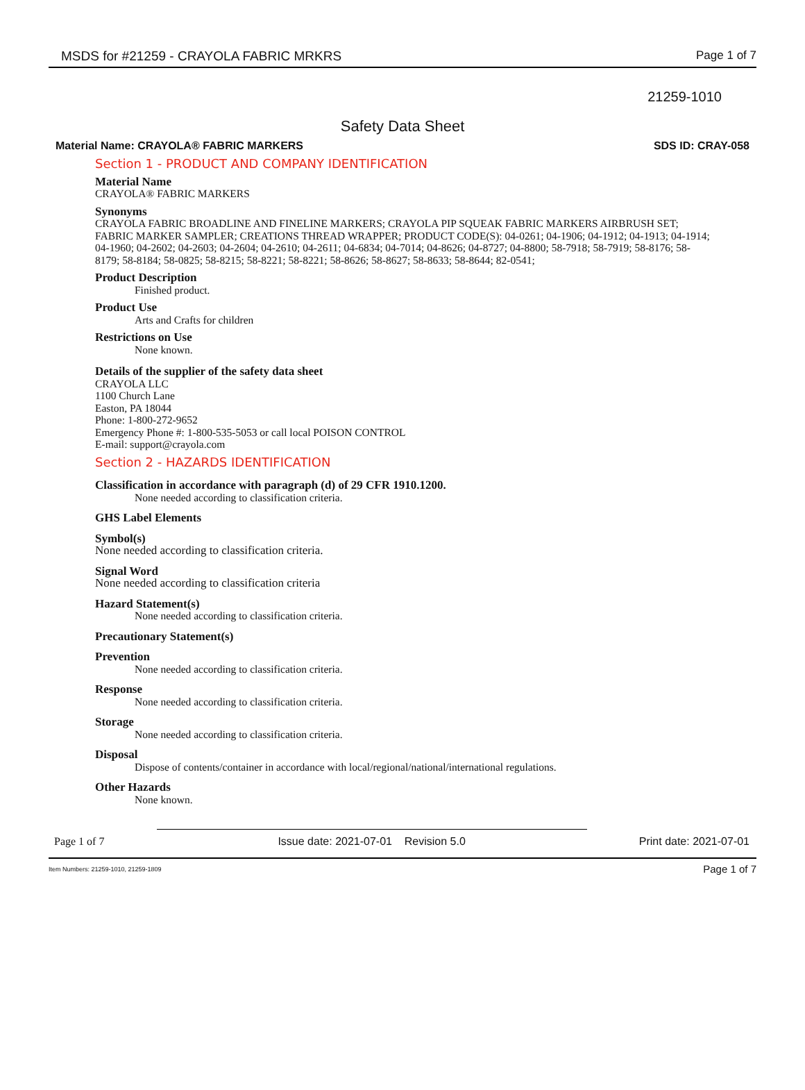MSDS for #21259 - CRAYOLA FABRIC MRKRS Page 1 of 7
21259-1010
Safety Data Sheet
Material Name: CRAYOLA® FABRIC MARKERS SDS ID: CRAY-058
Section 1 - PRODUCT AND COMPANY IDENTIFICATION
Material Name
CRAYOLA® FABRIC MARKERS
Synonyms
CRAYOLA FABRIC BROADLINE AND FINELINE MARKERS; CRAYOLA PIP SQUEAK FABRIC MARKERS AIRBRUSH SET; FABRIC MARKER SAMPLER; CREATIONS THREAD WRAPPER; PRODUCT CODE(S): 04-0261; 04-1906; 04-1912; 04-1913; 04-1914; 04-1960; 04-2602; 04-2603; 04-2604; 04-2610; 04-2611; 04-6834; 04-7014; 04-8626; 04-8727; 04-8800; 58-7918; 58-7919; 58-8176; 58-8179; 58-8184; 58-0825; 58-8215; 58-8221; 58-8221; 58-8626; 58-8627; 58-8633; 58-8644; 82-0541;
Product Description
Finished product.
Product Use
Arts and Crafts for children
Restrictions on Use
None known.
Details of the supplier of the safety data sheet
CRAYOLA LLC
1100 Church Lane
Easton, PA 18044
Phone: 1-800-272-9652
Emergency Phone #: 1-800-535-5053 or call local POISON CONTROL
E-mail: support@crayola.com
Section 2 - HAZARDS IDENTIFICATION
Classification in accordance with paragraph (d) of 29 CFR 1910.1200.
None needed according to classification criteria.
GHS Label Elements
Symbol(s)
None needed according to classification criteria.
Signal Word
None needed according to classification criteria
Hazard Statement(s)
None needed according to classification criteria.
Precautionary Statement(s)
Prevention
None needed according to classification criteria.
Response
None needed according to classification criteria.
Storage
None needed according to classification criteria.
Disposal
Dispose of contents/container in accordance with local/regional/national/international regulations.
Other Hazards
None known.
Page 1 of 7 Issue date: 2021-07-01 Revision 5.0 Print date: 2021-07-01
Item Numbers: 21259-1010, 21259-1809 Page 1 of 7